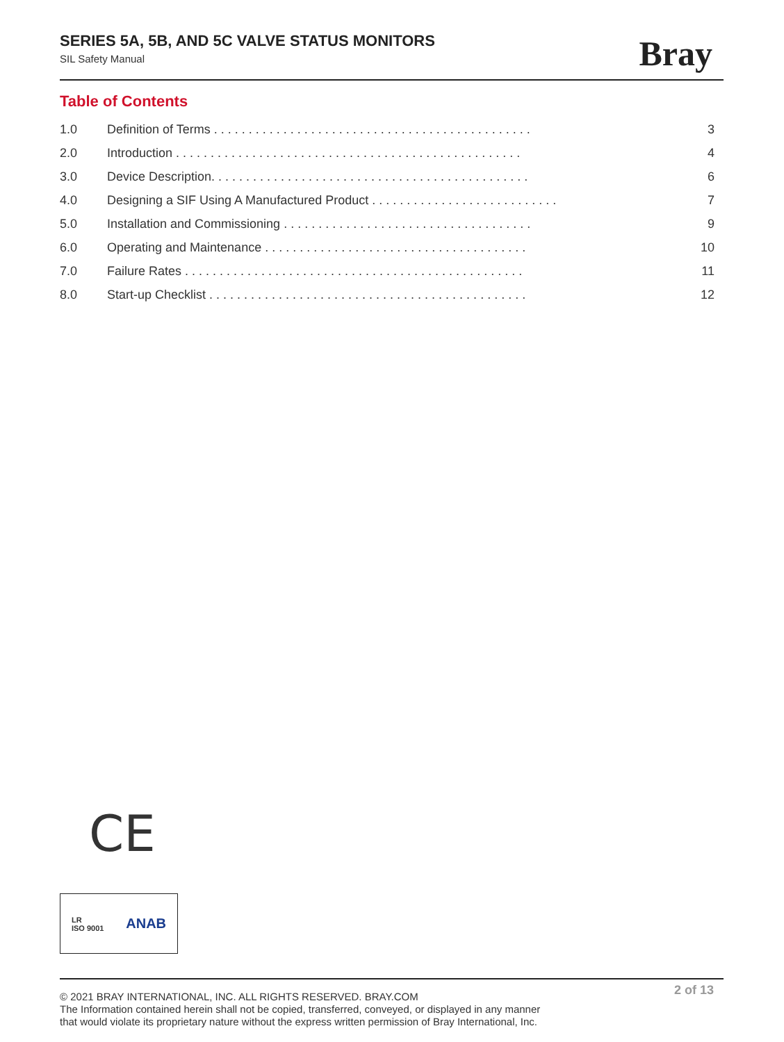SERIES 5A, 5B, AND 5C VALVE STATUS MONITORS
SIL Safety Manual
Bray
Table of Contents
1.0 Definition of Terms . . . . . . . . . . . . . . . . . . . . . . . . . . . . . . . . . . . . . . . . . . . . . . 3
2.0 Introduction . . . . . . . . . . . . . . . . . . . . . . . . . . . . . . . . . . . . . . . . . . . . . . . . . . 4
3.0 Device Description. . . . . . . . . . . . . . . . . . . . . . . . . . . . . . . . . . . . . . . . . . . . . . 6
4.0 Designing a SIF Using A Manufactured Product . . . . . . . . . . . . . . . . . . . . . . . . . . . 7
5.0 Installation and Commissioning . . . . . . . . . . . . . . . . . . . . . . . . . . . . . . . . . . . . 9
6.0 Operating and Maintenance . . . . . . . . . . . . . . . . . . . . . . . . . . . . . . . . . . . . . . 10
7.0 Failure Rates . . . . . . . . . . . . . . . . . . . . . . . . . . . . . . . . . . . . . . . . . . . . . . . . . 11
8.0 Start-up Checklist . . . . . . . . . . . . . . . . . . . . . . . . . . . . . . . . . . . . . . . . . . . . . . 12
CE
LR
ISO 9001
ANAB
2 of 13
© 2021 BRAY INTERNATIONAL, INC. ALL RIGHTS RESERVED. BRAY.COM
The Information contained herein shall not be copied, transferred, conveyed, or displayed in any manner
that would violate its proprietary nature without the express written permission of Bray International, Inc.